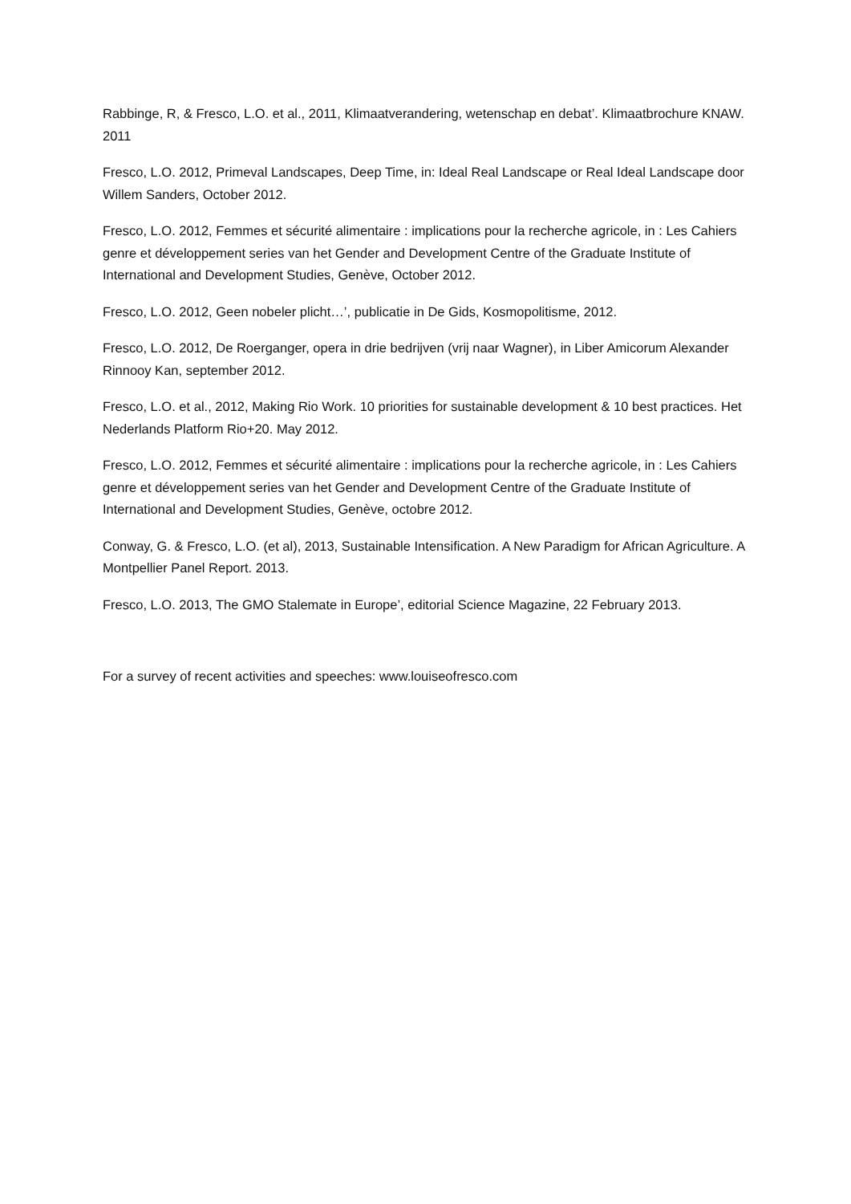Rabbinge, R, & Fresco, L.O. et al., 2011, Klimaatverandering, wetenschap en debat’. Klimaatbrochure KNAW. 2011
Fresco, L.O. 2012, Primeval Landscapes, Deep Time, in: Ideal Real Landscape or Real Ideal Landscape door Willem Sanders, October 2012.
Fresco, L.O. 2012, Femmes et sécurité alimentaire : implications pour la recherche agricole, in : Les Cahiers genre et développement series van het Gender and Development Centre of the Graduate Institute of International and Development Studies, Genève, October 2012.
Fresco, L.O. 2012, Geen nobeler plicht…’, publicatie in De Gids, Kosmopolitisme, 2012.
Fresco, L.O. 2012, De Roerganger, opera in drie bedrijven (vrij naar Wagner), in Liber Amicorum Alexander Rinnooy Kan, september 2012.
Fresco, L.O. et al., 2012, Making Rio Work. 10 priorities for sustainable development & 10 best practices. Het Nederlands Platform Rio+20. May 2012.
Fresco, L.O. 2012, Femmes et sécurité alimentaire : implications pour la recherche agricole, in : Les Cahiers genre et développement series van het Gender and Development Centre of the Graduate Institute of International and Development Studies, Genève, octobre 2012.
Conway, G. & Fresco, L.O. (et al), 2013, Sustainable Intensification. A New Paradigm for African Agriculture. A Montpellier Panel Report. 2013.
Fresco, L.O. 2013, The GMO Stalemate in Europe’, editorial Science Magazine, 22 February 2013.
For a survey of recent activities and speeches: www.louiseofresco.com